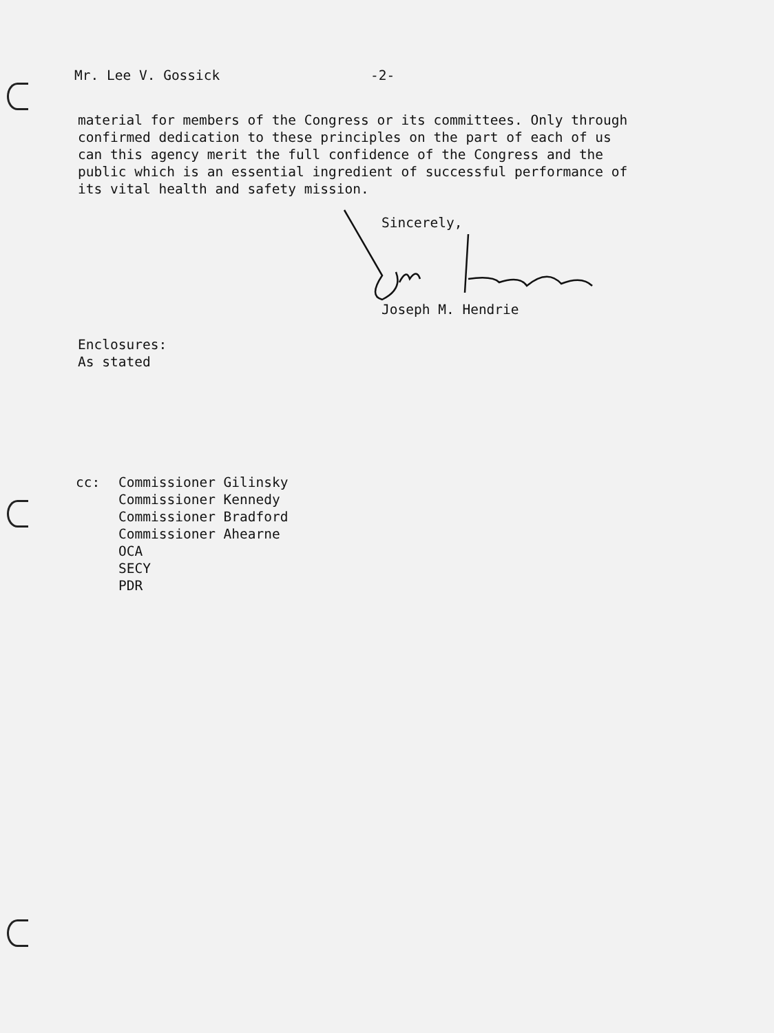Mr. Lee V. Gossick -2-
material for members of the Congress or its committees. Only through
confirmed dedication to these principles on the part of each of us
can this agency merit the full confidence of the Congress and the
public which is an essential ingredient of successful performance of
its vital health and safety mission.
Sincerely,
Joseph M. Hendrie
Enclosures:
As stated
cc: Commissioner Gilinsky
Commissioner Kennedy
Commissioner Bradford
Commissioner Ahearne
OCA
SECY
PDR